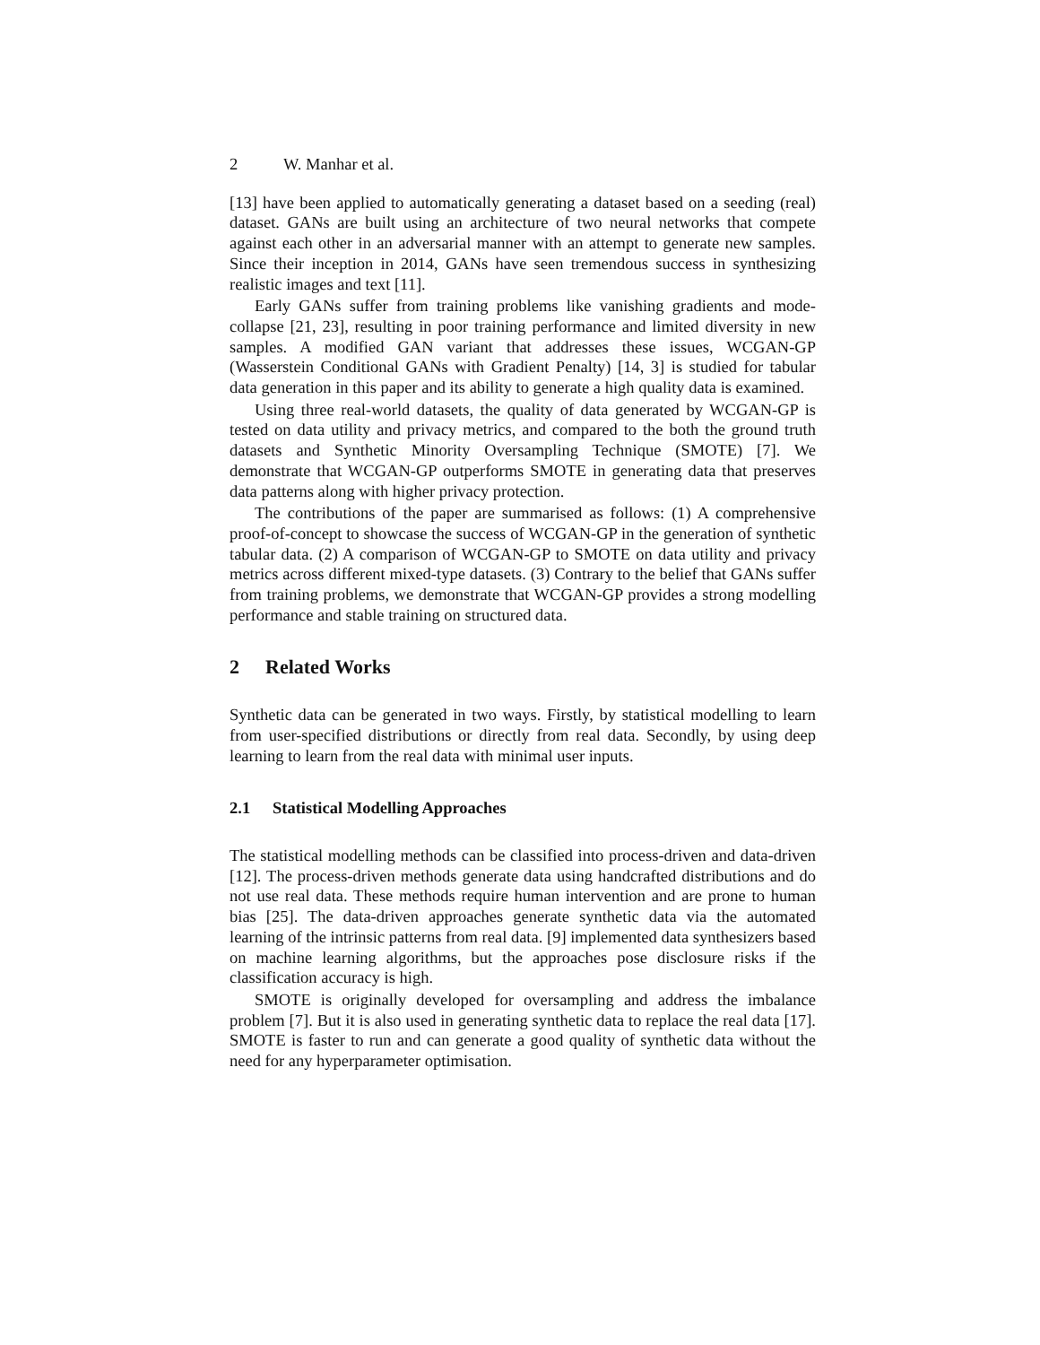2 W. Manhar et al.
[13] have been applied to automatically generating a dataset based on a seeding (real) dataset. GANs are built using an architecture of two neural networks that compete against each other in an adversarial manner with an attempt to generate new samples. Since their inception in 2014, GANs have seen tremendous success in synthesizing realistic images and text [11].
Early GANs suffer from training problems like vanishing gradients and mode-collapse [21, 23], resulting in poor training performance and limited diversity in new samples. A modified GAN variant that addresses these issues, WCGAN-GP (Wasserstein Conditional GANs with Gradient Penalty) [14, 3] is studied for tabular data generation in this paper and its ability to generate a high quality data is examined.
Using three real-world datasets, the quality of data generated by WCGAN-GP is tested on data utility and privacy metrics, and compared to the both the ground truth datasets and Synthetic Minority Oversampling Technique (SMOTE) [7]. We demonstrate that WCGAN-GP outperforms SMOTE in generating data that preserves data patterns along with higher privacy protection.
The contributions of the paper are summarised as follows: (1) A comprehensive proof-of-concept to showcase the success of WCGAN-GP in the generation of synthetic tabular data. (2) A comparison of WCGAN-GP to SMOTE on data utility and privacy metrics across different mixed-type datasets. (3) Contrary to the belief that GANs suffer from training problems, we demonstrate that WCGAN-GP provides a strong modelling performance and stable training on structured data.
2 Related Works
Synthetic data can be generated in two ways. Firstly, by statistical modelling to learn from user-specified distributions or directly from real data. Secondly, by using deep learning to learn from the real data with minimal user inputs.
2.1 Statistical Modelling Approaches
The statistical modelling methods can be classified into process-driven and data-driven [12]. The process-driven methods generate data using handcrafted distributions and do not use real data. These methods require human intervention and are prone to human bias [25]. The data-driven approaches generate synthetic data via the automated learning of the intrinsic patterns from real data. [9] implemented data synthesizers based on machine learning algorithms, but the approaches pose disclosure risks if the classification accuracy is high.
SMOTE is originally developed for oversampling and address the imbalance problem [7]. But it is also used in generating synthetic data to replace the real data [17]. SMOTE is faster to run and can generate a good quality of synthetic data without the need for any hyperparameter optimisation.